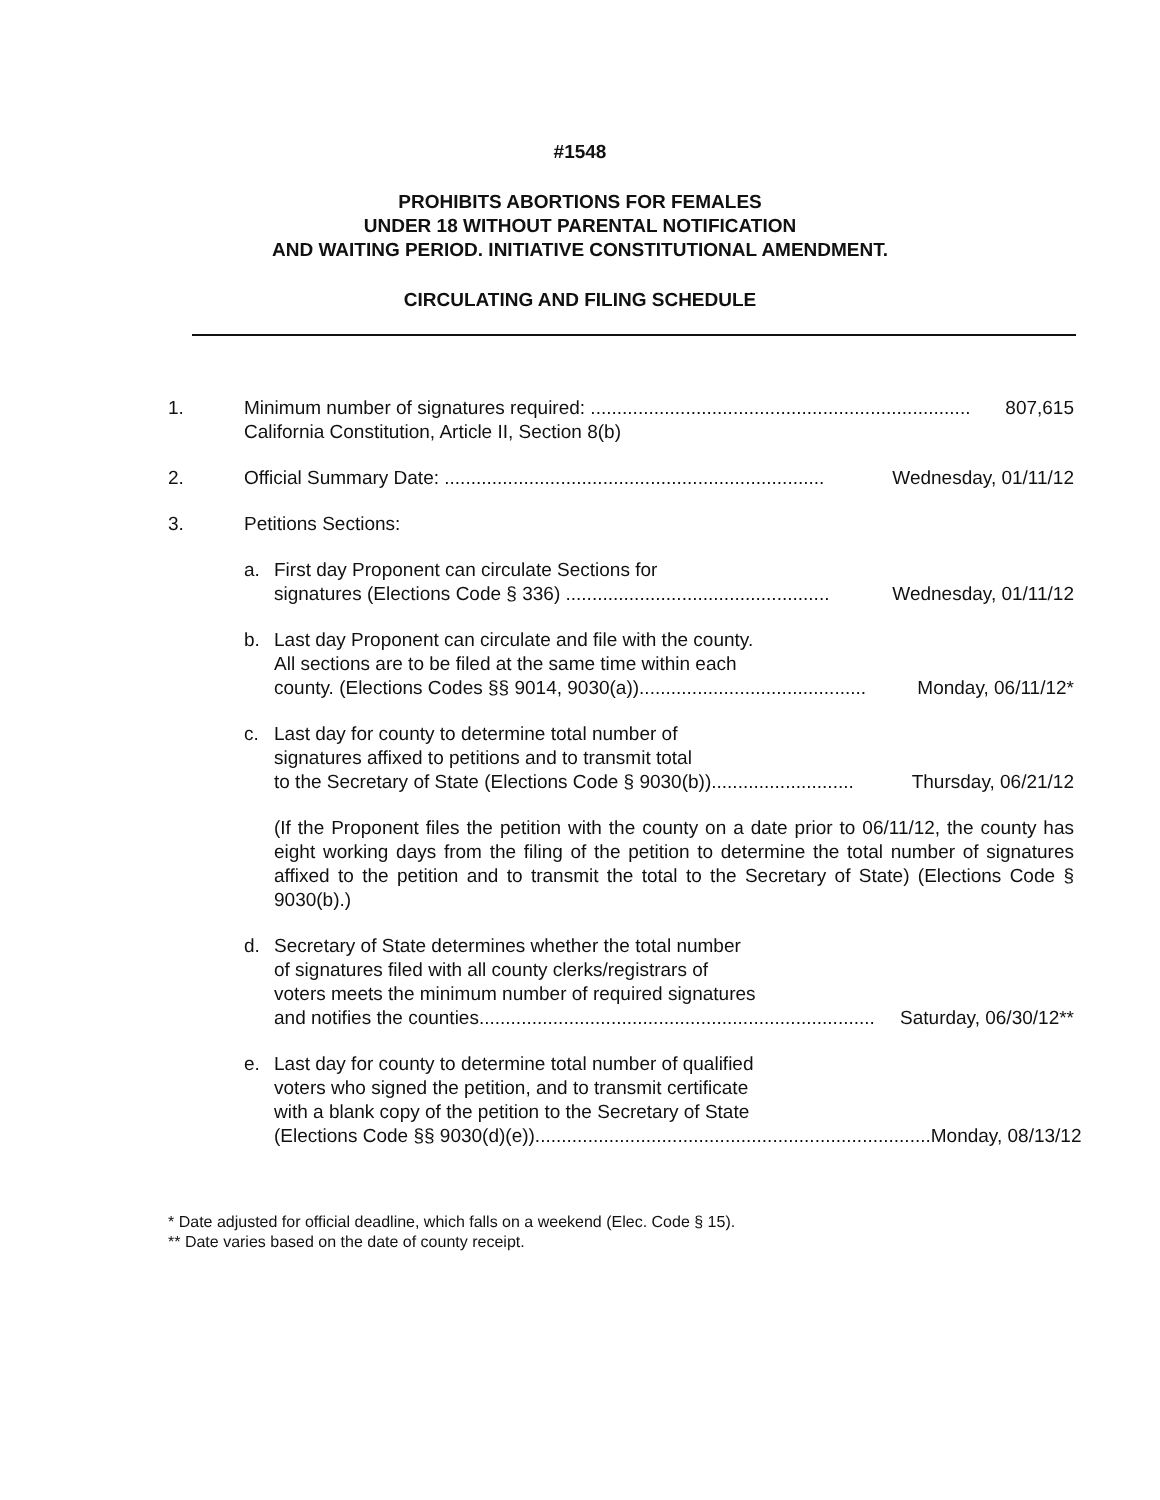#1548
PROHIBITS ABORTIONS FOR FEMALES
UNDER 18 WITHOUT PARENTAL NOTIFICATION
AND WAITING PERIOD. INITIATIVE CONSTITUTIONAL AMENDMENT.
CIRCULATING AND FILING SCHEDULE
1. Minimum number of signatures required: ........................................................................ 807,615
California Constitution, Article II, Section 8(b)
2. Official Summary Date: ........................................................................ Wednesday, 01/11/12
3. Petitions Sections:
a. First day Proponent can circulate Sections for
signatures (Elections Code § 336) .................................................. Wednesday, 01/11/12
b. Last day Proponent can circulate and file with the county.
All sections are to be filed at the same time within each
county. (Elections Codes §§ 9014, 9030(a))........................................... Monday, 06/11/12*
c. Last day for county to determine total number of
signatures affixed to petitions and to transmit total
to the Secretary of State (Elections Code § 9030(b))........................... Thursday, 06/21/12
(If the Proponent files the petition with the county on a date prior to 06/11/12, the county has eight working days from the filing of the petition to determine the total number of signatures affixed to the petition and to transmit the total to the Secretary of State) (Elections Code § 9030(b).)
d. Secretary of State determines whether the total number
of signatures filed with all county clerks/registrars of
voters meets the minimum number of required signatures
and notifies the counties........................................................................... Saturday, 06/30/12**
e. Last day for county to determine total number of qualified
voters who signed the petition, and to transmit certificate
with a blank copy of the petition to the Secretary of State
(Elections Code §§ 9030(d)(e))........................................................................... Monday, 08/13/12
* Date adjusted for official deadline, which falls on a weekend (Elec. Code § 15).
** Date varies based on the date of county receipt.